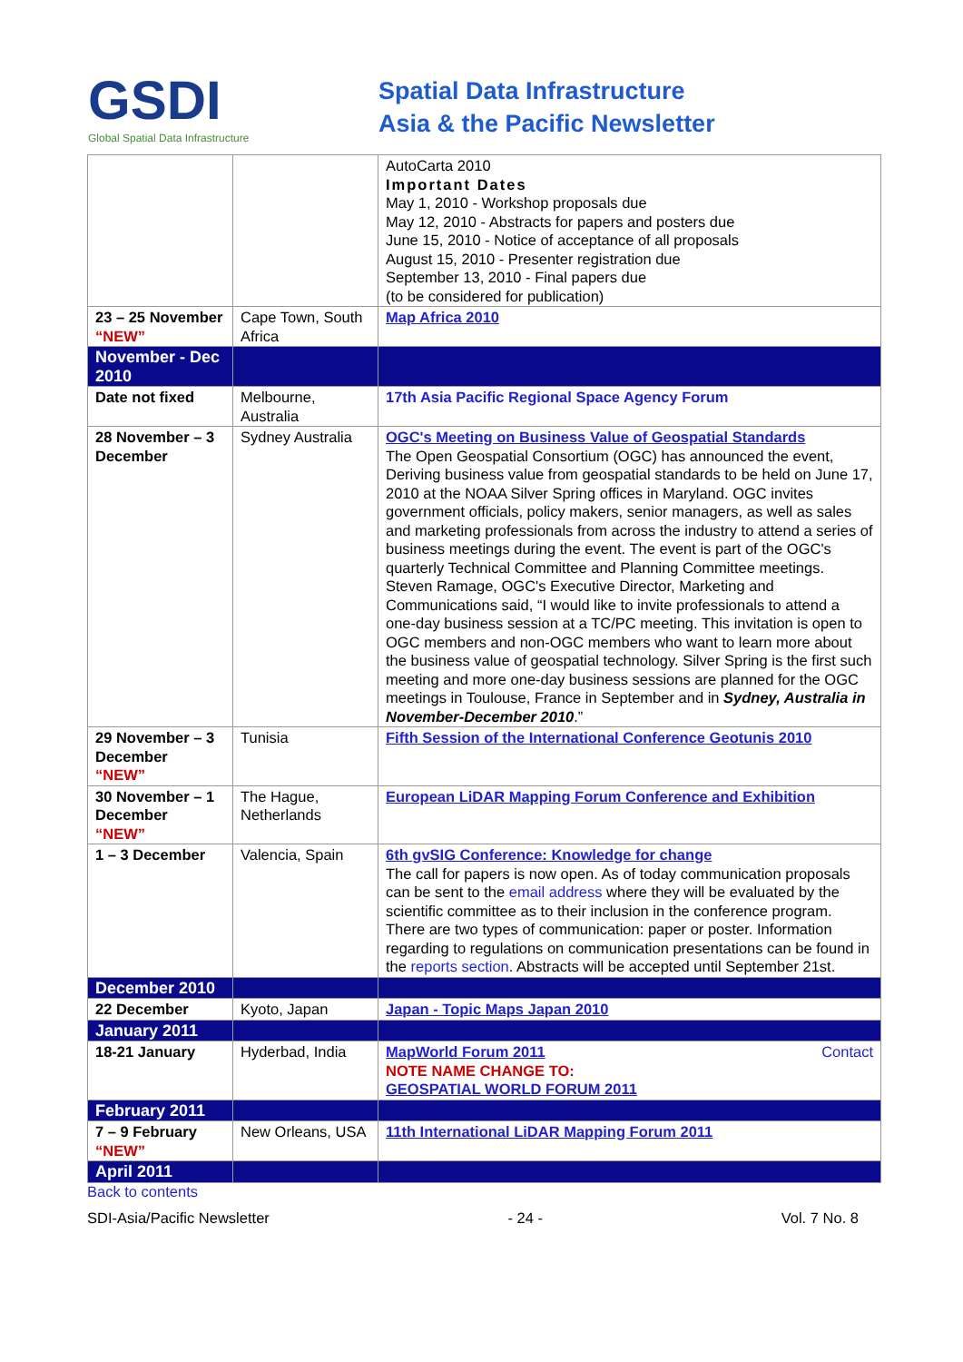GSDI
Global Spatial Data Infrastructure
Spatial Data Infrastructure
Asia & the Pacific Newsletter
| | | AutoCarta 2010 Important Dates May 1, 2010 - Workshop proposals due May 12, 2010 - Abstracts for papers and posters due June 15, 2010 - Notice of acceptance of all proposals August 15, 2010 - Presenter registration due September 13, 2010 - Final papers due (to be considered for publication) |
| 23 – 25 November “NEW” | Cape Town, South Africa | Map Africa 2010 |
| November - Dec 2010 | | |
| Date not fixed | Melbourne, Australia | 17th Asia Pacific Regional Space Agency Forum |
| 28 November – 3 December | Sydney Australia | OGC's Meeting on Business Value of Geospatial Standards The Open Geospatial Consortium (OGC) has announced the event, Deriving business value from geospatial standards to be held on June 17, 2010 at the NOAA Silver Spring offices in Maryland. OGC invites government officials, policy makers, senior managers, as well as sales and marketing professionals from across the industry to attend a series of business meetings during the event. The event is part of the OGC's quarterly Technical Committee and Planning Committee meetings. Steven Ramage, OGC's Executive Director, Marketing and Communications said, “I would like to invite professionals to attend a one-day business session at a TC/PC meeting. This invitation is open to OGC members and non-OGC members who want to learn more about the business value of geospatial technology. Silver Spring is the first such meeting and more one-day business sessions are planned for the OGC meetings in Toulouse, France in September and in Sydney, Australia in November-December 2010 .” |
| 29 November – 3 December “NEW” | Tunisia | Fifth Session of the International Conference Geotunis 2010 |
| 30 November – 1 December “NEW” | The Hague, Netherlands | European LiDAR Mapping Forum Conference and Exhibition |
| 1 – 3 December | Valencia, Spain | 6th gvSIG Conference: Knowledge for change The call for papers is now open. As of today communication proposals can be sent to the email address where they will be evaluated by the scientific committee as to their inclusion in the conference program. There are two types of communication: paper or poster. Information regarding to regulations on communication presentations can be found in the reports section . Abstracts will be accepted until September 21st. |
| December 2010 | | |
| 22 December | Kyoto, Japan | Japan - Topic Maps Japan 2010 |
| January 2011 | | |
| 18-21 January | Hyderbad, India | MapWorld Forum 2011 Contact NOTE NAME CHANGE TO: GEOSPATIAL WORLD FORUM 2011 |
| February 2011 | | |
| 7 – 9 February “NEW” | New Orleans, USA | 11th International LiDAR Mapping Forum 2011 |
| April 2011 | | |
Back to contents
SDI-Asia/Pacific Newsletter - 24 - Vol. 7 No. 8